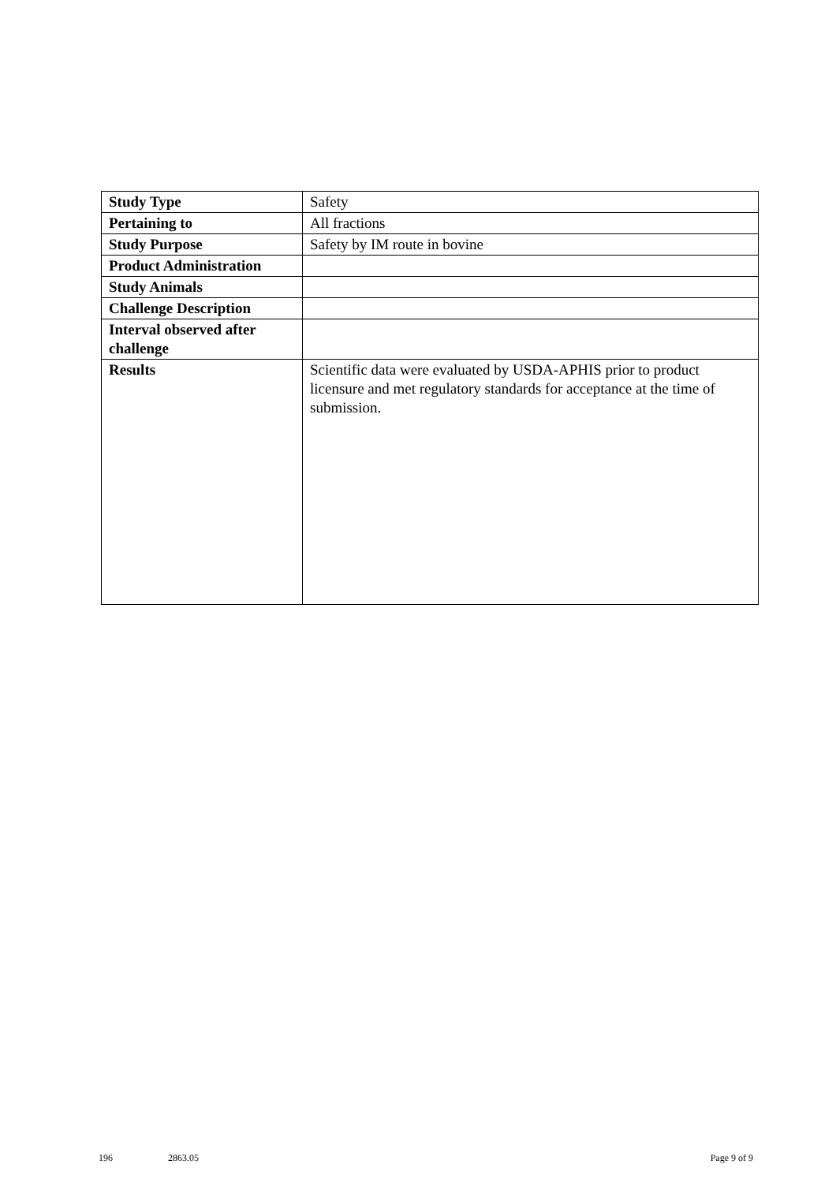| Study Type | Safety |
| Pertaining to | All fractions |
| Study Purpose | Safety by IM route in bovine |
| Product Administration | |
| Study Animals | |
| Challenge Description | |
| Interval observed after challenge | |
| Results | Scientific data were evaluated by USDA-APHIS prior to product licensure and met regulatory standards for acceptance at the time of submission. |
196 2863.05 Page 9 of 9